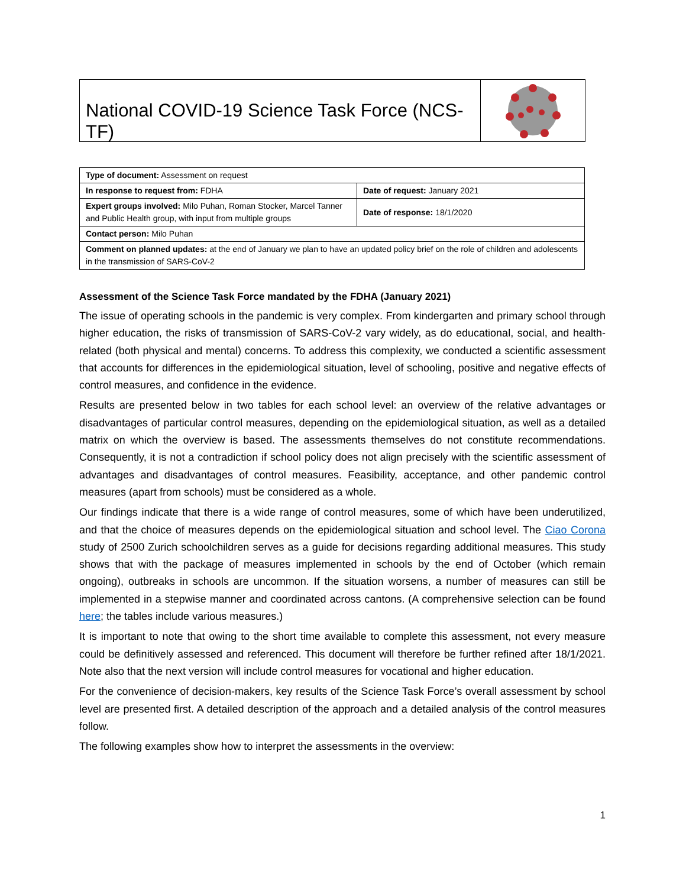National COVID-19 Science Task Force (NCS-TF)
| Type of document: Assessment on request | |
| In response to request from: FDHA | Date of request: January 2021 |
| Expert groups involved: Milo Puhan, Roman Stocker, Marcel Tanner and Public Health group, with input from multiple groups | Date of response: 18/1/2020 |
| Contact person: Milo Puhan | |
| Comment on planned updates: at the end of January we plan to have an updated policy brief on the role of children and adolescents in the transmission of SARS-CoV-2 | |
Assessment of the Science Task Force mandated by the FDHA (January 2021)
The issue of operating schools in the pandemic is very complex. From kindergarten and primary school through higher education, the risks of transmission of SARS-CoV-2 vary widely, as do educational, social, and health-related (both physical and mental) concerns. To address this complexity, we conducted a scientific assessment that accounts for differences in the epidemiological situation, level of schooling, positive and negative effects of control measures, and confidence in the evidence.
Results are presented below in two tables for each school level: an overview of the relative advantages or disadvantages of particular control measures, depending on the epidemiological situation, as well as a detailed matrix on which the overview is based. The assessments themselves do not constitute recommendations. Consequently, it is not a contradiction if school policy does not align precisely with the scientific assessment of advantages and disadvantages of control measures. Feasibility, acceptance, and other pandemic control measures (apart from schools) must be considered as a whole.
Our findings indicate that there is a wide range of control measures, some of which have been underutilized, and that the choice of measures depends on the epidemiological situation and school level. The Ciao Corona study of 2500 Zurich schoolchildren serves as a guide for decisions regarding additional measures. This study shows that with the package of measures implemented in schools by the end of October (which remain ongoing), outbreaks in schools are uncommon. If the situation worsens, a number of measures can still be implemented in a stepwise manner and coordinated across cantons. (A comprehensive selection can be found here; the tables include various measures.)
It is important to note that owing to the short time available to complete this assessment, not every measure could be definitively assessed and referenced. This document will therefore be further refined after 18/1/2021. Note also that the next version will include control measures for vocational and higher education.
For the convenience of decision-makers, key results of the Science Task Force’s overall assessment by school level are presented first. A detailed description of the approach and a detailed analysis of the control measures follow.
The following examples show how to interpret the assessments in the overview:
1